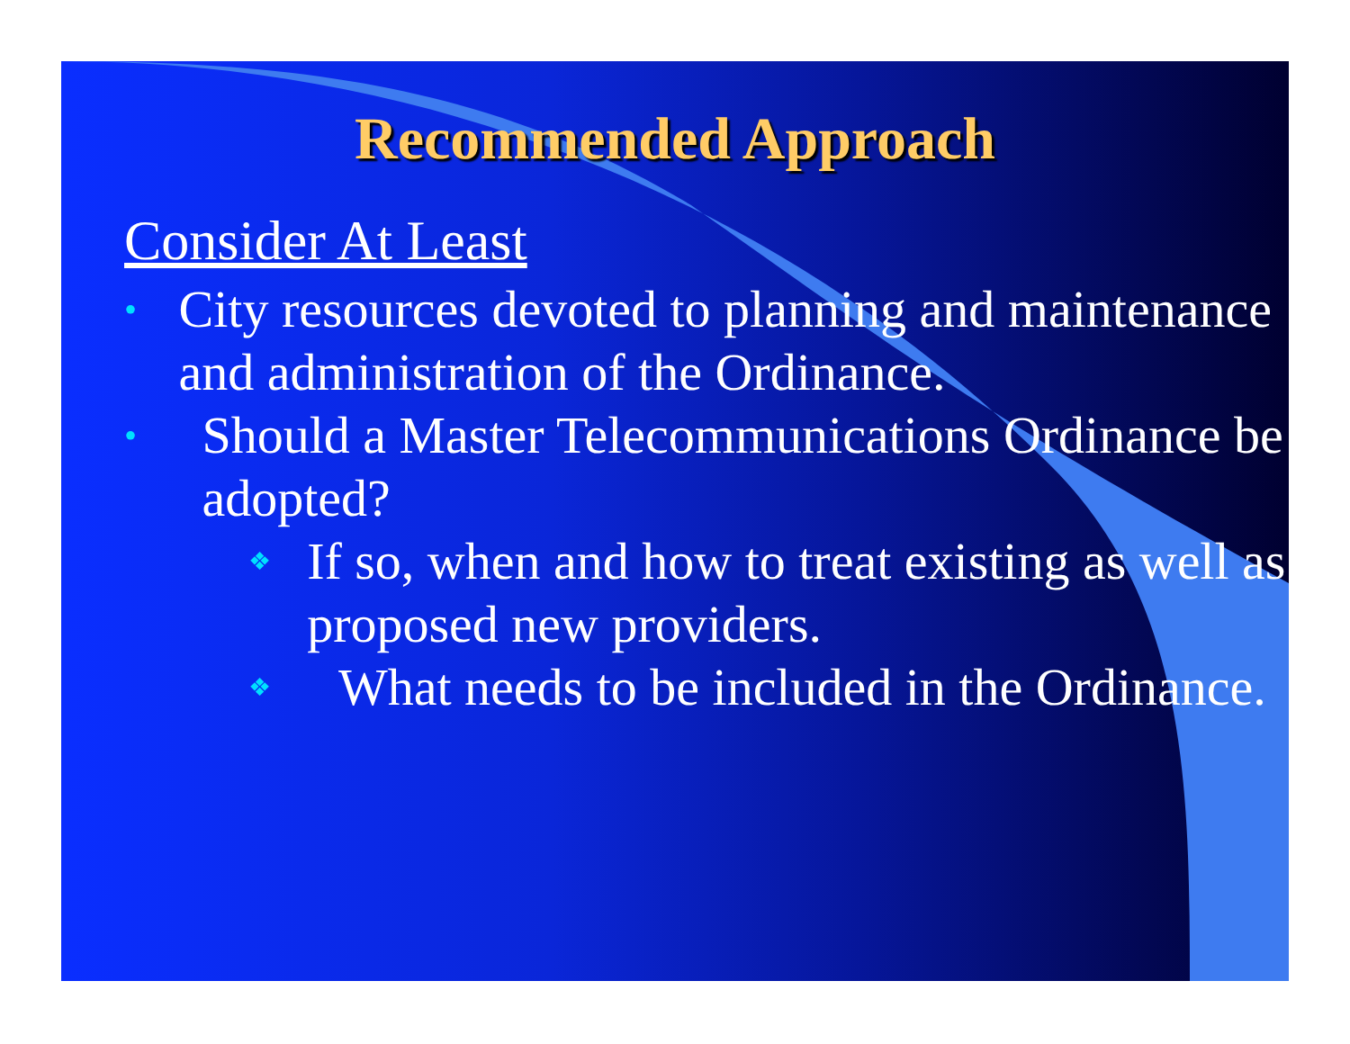Recommended Approach
Consider At Least
•
City resources devoted to planning and maintenance and administration of the Ordinance.
•
Should a Master Telecommunications Ordinance be adopted?
❖
If so, when and how to treat existing as well as proposed new providers.
❖
What needs to be included in the Ordinance.